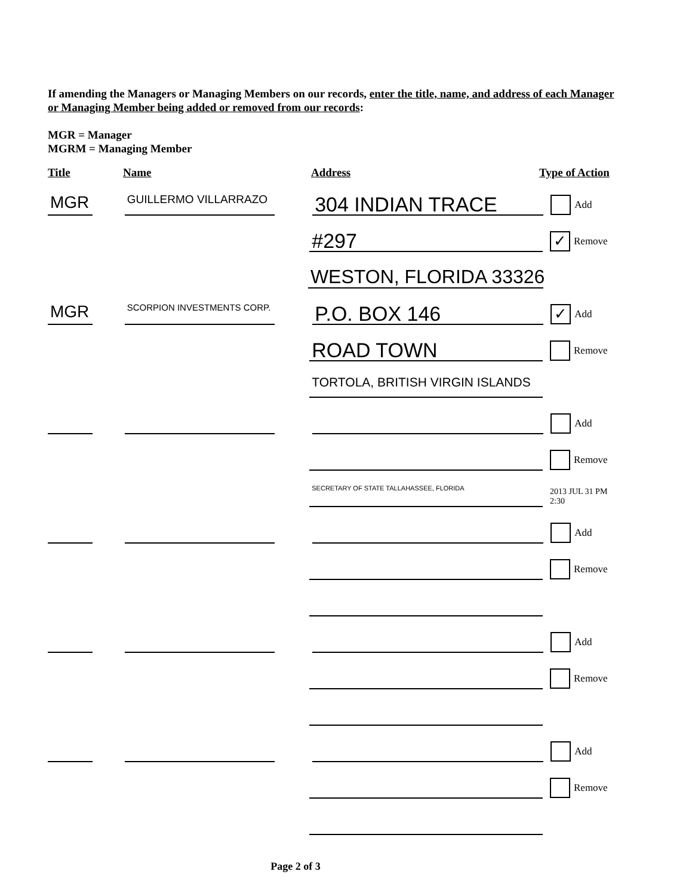If amending the Managers or Managing Members on our records, enter the title, name, and address of each Manager or Managing Member being added or removed from our records:
MGR = Manager
MGRM = Managing Member
Title
Name
Address
Type of Action
MGR
GUILLERMO VILLARRAZO
304 INDIAN TRACE
Add
#297
✓ Remove
WESTON, FLORIDA 33326
MGR
SCORPION INVESTMENTS CORP.
P.O. BOX 146
✓ Add
ROAD TOWN
Remove
TORTOLA, BRITISH VIRGIN ISLANDS
Add
Remove
SECRETARY OF STATE TALLAHASSEE, FLORIDA
2013 JUL 31 PM 2:30
Add
Remove
Add
Remove
Add
Remove
Page 2 of 3